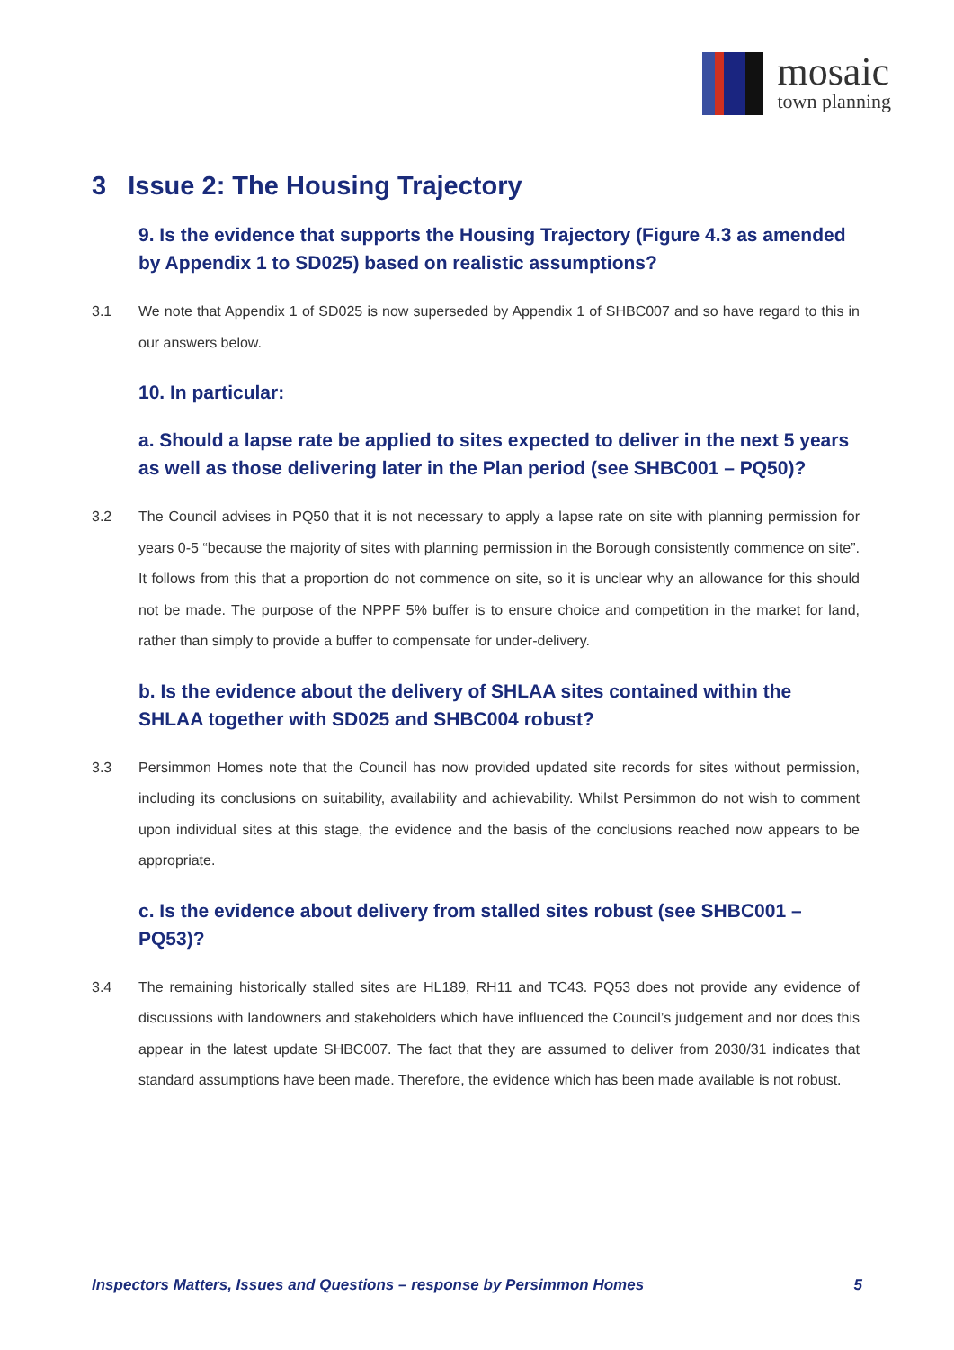mosaic
town planning
3 Issue 2: The Housing Trajectory
9. Is the evidence that supports the Housing Trajectory (Figure 4.3 as amended by Appendix 1 to SD025) based on realistic assumptions?
3.1 We note that Appendix 1 of SD025 is now superseded by Appendix 1 of SHBC007 and so have regard to this in our answers below.
10. In particular:
a. Should a lapse rate be applied to sites expected to deliver in the next 5 years as well as those delivering later in the Plan period (see SHBC001 – PQ50)?
3.2 The Council advises in PQ50 that it is not necessary to apply a lapse rate on site with planning permission for years 0-5 “because the majority of sites with planning permission in the Borough consistently commence on site”. It follows from this that a proportion do not commence on site, so it is unclear why an allowance for this should not be made. The purpose of the NPPF 5% buffer is to ensure choice and competition in the market for land, rather than simply to provide a buffer to compensate for under-delivery.
b. Is the evidence about the delivery of SHLAA sites contained within the SHLAA together with SD025 and SHBC004 robust?
3.3 Persimmon Homes note that the Council has now provided updated site records for sites without permission, including its conclusions on suitability, availability and achievability. Whilst Persimmon do not wish to comment upon individual sites at this stage, the evidence and the basis of the conclusions reached now appears to be appropriate.
c. Is the evidence about delivery from stalled sites robust (see SHBC001 – PQ53)?
3.4 The remaining historically stalled sites are HL189, RH11 and TC43. PQ53 does not provide any evidence of discussions with landowners and stakeholders which have influenced the Council’s judgement and nor does this appear in the latest update SHBC007. The fact that they are assumed to deliver from 2030/31 indicates that standard assumptions have been made. Therefore, the evidence which has been made available is not robust.
Inspectors Matters, Issues and Questions – response by Persimmon Homes 5